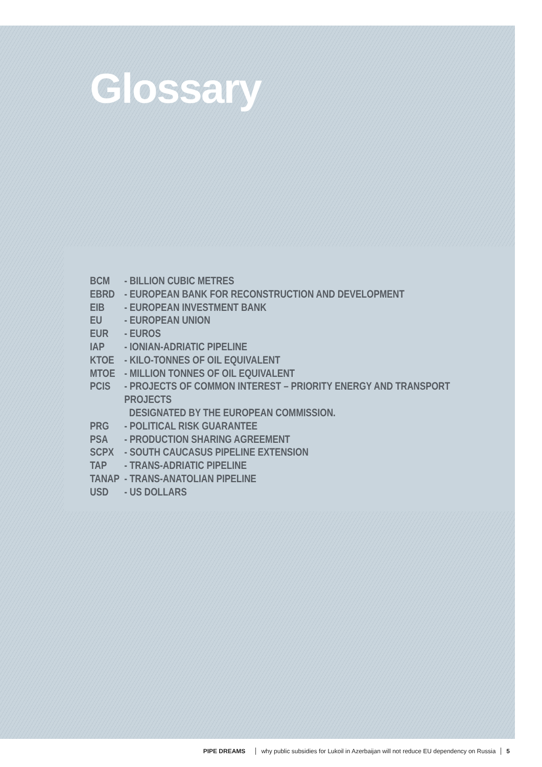Glossary
BCM - BILLION CUBIC METRES
EBRD - EUROPEAN BANK FOR RECONSTRUCTION AND DEVELOPMENT
EIB - EUROPEAN INVESTMENT BANK
EU - EUROPEAN UNION
EUR - EUROS
IAP - IONIAN-ADRIATIC PIPELINE
KTOE - KILO-TONNES OF OIL EQUIVALENT
MTOE - MILLION TONNES OF OIL EQUIVALENT
PCIS - PROJECTS OF COMMON INTEREST – PRIORITY ENERGY AND TRANSPORT PROJECTS
DESIGNATED BY THE EUROPEAN COMMISSION.
PRG - POLITICAL RISK GUARANTEE
PSA - PRODUCTION SHARING AGREEMENT
SCPX - SOUTH CAUCASUS PIPELINE EXTENSION
TAP - TRANS-ADRIATIC PIPELINE
TANAP - TRANS-ANATOLIAN PIPELINE
USD - US DOLLARS
PIPE DREAMS why public subsidies for Lukoil in Azerbaijan will not reduce EU dependency on Russia 5